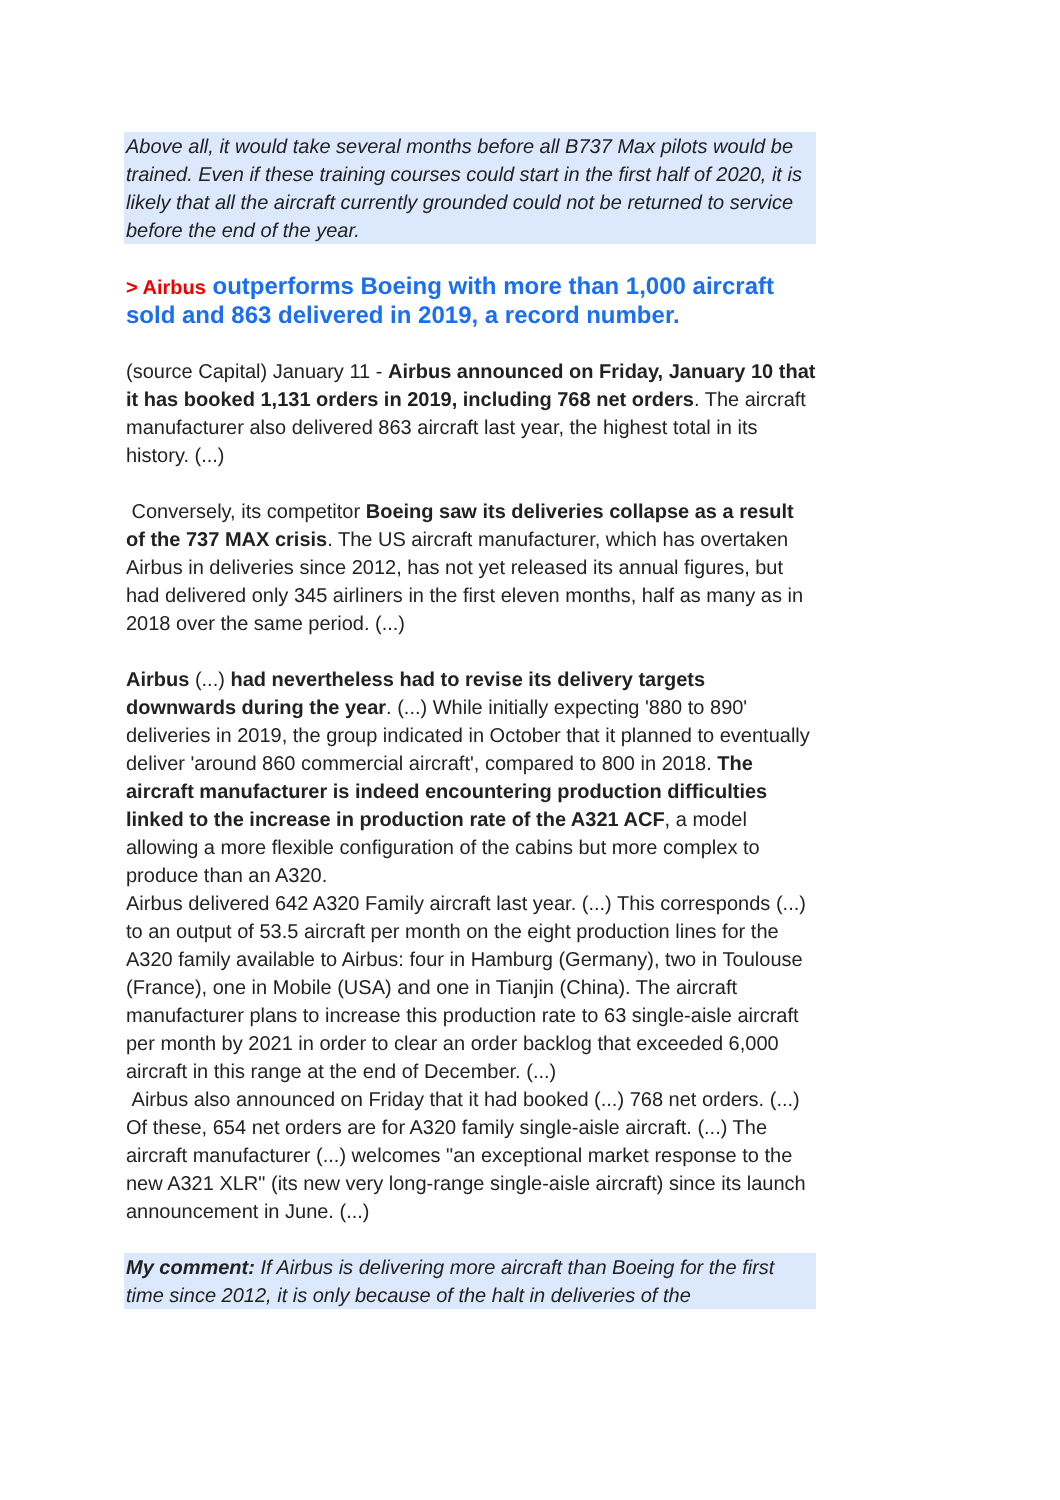Above all, it would take several months before all B737 Max pilots would be trained. Even if these training courses could start in the first half of 2020, it is likely that all the aircraft currently grounded could not be returned to service before the end of the year.
> Airbus outperforms Boeing with more than 1,000 aircraft sold and 863 delivered in 2019, a record number.
(source Capital) January 11 - Airbus announced on Friday, January 10 that it has booked 1,131 orders in 2019, including 768 net orders. The aircraft manufacturer also delivered 863 aircraft last year, the highest total in its history. (...)
Conversely, its competitor Boeing saw its deliveries collapse as a result of the 737 MAX crisis. The US aircraft manufacturer, which has overtaken Airbus in deliveries since 2012, has not yet released its annual figures, but had delivered only 345 airliners in the first eleven months, half as many as in 2018 over the same period. (...)
Airbus (...) had nevertheless had to revise its delivery targets downwards during the year. (...) While initially expecting '880 to 890' deliveries in 2019, the group indicated in October that it planned to eventually deliver 'around 860 commercial aircraft', compared to 800 in 2018. The aircraft manufacturer is indeed encountering production difficulties linked to the increase in production rate of the A321 ACF, a model allowing a more flexible configuration of the cabins but more complex to produce than an A320.
Airbus delivered 642 A320 Family aircraft last year. (...) This corresponds (...) to an output of 53.5 aircraft per month on the eight production lines for the A320 family available to Airbus: four in Hamburg (Germany), two in Toulouse (France), one in Mobile (USA) and one in Tianjin (China). The aircraft manufacturer plans to increase this production rate to 63 single-aisle aircraft per month by 2021 in order to clear an order backlog that exceeded 6,000 aircraft in this range at the end of December. (...)
Airbus also announced on Friday that it had booked (...) 768 net orders. (...) Of these, 654 net orders are for A320 family single-aisle aircraft. (...) The aircraft manufacturer (...) welcomes "an exceptional market response to the new A321 XLR" (its new very long-range single-aisle aircraft) since its launch announcement in June. (...)
My comment: If Airbus is delivering more aircraft than Boeing for the first time since 2012, it is only because of the halt in deliveries of the